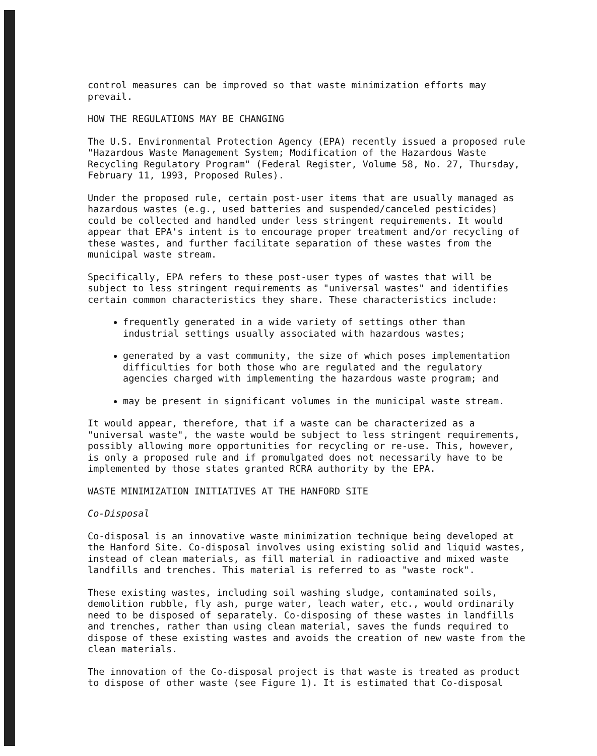control measures can be improved so that waste minimization efforts may prevail.
HOW THE REGULATIONS MAY BE CHANGING
The U.S. Environmental Protection Agency (EPA) recently issued a proposed rule "Hazardous Waste Management System; Modification of the Hazardous Waste Recycling Regulatory Program" (Federal Register, Volume 58, No. 27, Thursday, February 11, 1993, Proposed Rules).
Under the proposed rule, certain post-user items that are usually managed as hazardous wastes (e.g., used batteries and suspended/canceled pesticides) could be collected and handled under less stringent requirements. It would appear that EPA's intent is to encourage proper treatment and/or recycling of these wastes, and further facilitate separation of these wastes from the municipal waste stream.
Specifically, EPA refers to these post-user types of wastes that will be subject to less stringent requirements as "universal wastes" and identifies certain common characteristics they share. These characteristics include:
frequently generated in a wide variety of settings other than industrial settings usually associated with hazardous wastes;
generated by a vast community, the size of which poses implementation difficulties for both those who are regulated and the regulatory agencies charged with implementing the hazardous waste program; and
may be present in significant volumes in the municipal waste stream.
It would appear, therefore, that if a waste can be characterized as a "universal waste", the waste would be subject to less stringent requirements, possibly allowing more opportunities for recycling or re-use. This, however, is only a proposed rule and if promulgated does not necessarily have to be implemented by those states granted RCRA authority by the EPA.
WASTE MINIMIZATION INITIATIVES AT THE HANFORD SITE
Co-Disposal
Co-disposal is an innovative waste minimization technique being developed at the Hanford Site. Co-disposal involves using existing solid and liquid wastes, instead of clean materials, as fill material in radioactive and mixed waste landfills and trenches. This material is referred to as "waste rock".
These existing wastes, including soil washing sludge, contaminated soils, demolition rubble, fly ash, purge water, leach water, etc., would ordinarily need to be disposed of separately. Co-disposing of these wastes in landfills and trenches, rather than using clean material, saves the funds required to dispose of these existing wastes and avoids the creation of new waste from the clean materials.
The innovation of the Co-disposal project is that waste is treated as product to dispose of other waste (see Figure 1). It is estimated that Co-disposal